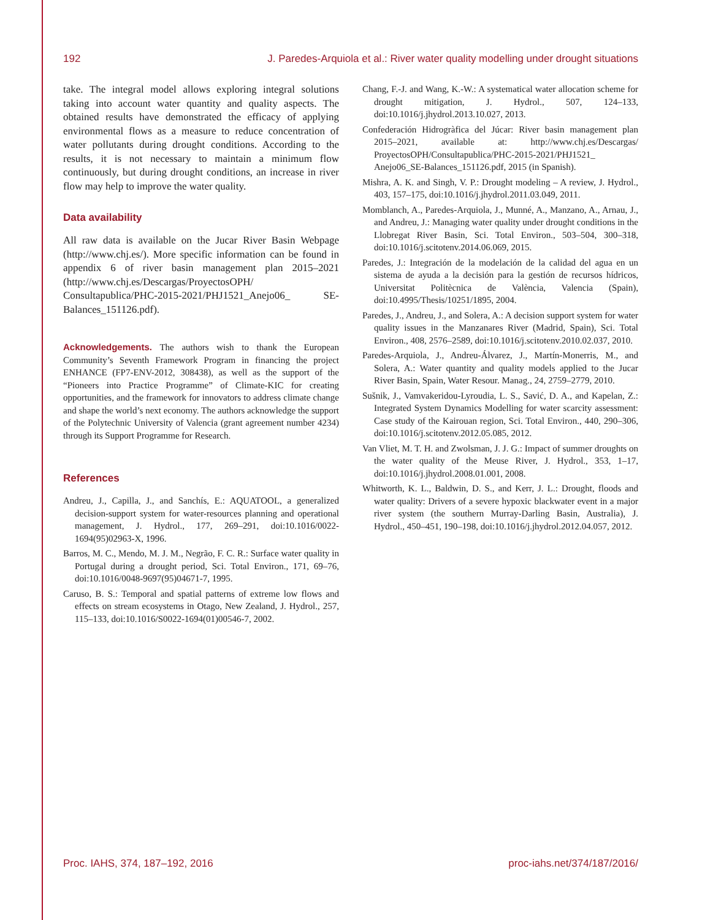192 J. Paredes-Arquiola et al.: River water quality modelling under drought situations
take. The integral model allows exploring integral solutions taking into account water quantity and quality aspects. The obtained results have demonstrated the efficacy of applying environmental flows as a measure to reduce concentration of water pollutants during drought conditions. According to the results, it is not necessary to maintain a minimum flow continuously, but during drought conditions, an increase in river flow may help to improve the water quality.
Data availability
All raw data is available on the Jucar River Basin Webpage (http://www.chj.es/). More specific information can be found in appendix 6 of river basin management plan 2015–2021 (http://www.chj.es/Descargas/ProyectosOPH/ Consultapublica/PHC-2015-2021/PHJ1521_Anejo06_ SE-Balances_151126.pdf).
Acknowledgements. The authors wish to thank the European Community’s Seventh Framework Program in financing the project ENHANCE (FP7-ENV-2012, 308438), as well as the support of the “Pioneers into Practice Programme” of Climate-KIC for creating opportunities, and the framework for innovators to address climate change and shape the world’s next economy. The authors acknowledge the support of the Polytechnic University of Valencia (grant agreement number 4234) through its Support Programme for Research.
References
Andreu, J., Capilla, J., and Sanchís, E.: AQUATOOL, a generalized decision-support system for water-resources planning and operational management, J. Hydrol., 177, 269–291, doi:10.1016/0022-1694(95)02963-X, 1996.
Barros, M. C., Mendo, M. J. M., Negrão, F. C. R.: Surface water quality in Portugal during a drought period, Sci. Total Environ., 171, 69–76, doi:10.1016/0048-9697(95)04671-7, 1995.
Caruso, B. S.: Temporal and spatial patterns of extreme low flows and effects on stream ecosystems in Otago, New Zealand, J. Hydrol., 257, 115–133, doi:10.1016/S0022-1694(01)00546-7, 2002.
Chang, F.-J. and Wang, K.-W.: A systematical water allocation scheme for drought mitigation, J. Hydrol., 507, 124–133, doi:10.1016/j.jhydrol.2013.10.027, 2013.
Confederación Hidrogràfica del Júcar: River basin management plan 2015–2021, available at: http://www.chj.es/Descargas/ ProyectosOPH/Consultapublica/PHC-2015-2021/PHJ1521_ Anejo06_SE-Balances_151126.pdf, 2015 (in Spanish).
Mishra, A. K. and Singh, V. P.: Drought modeling – A review, J. Hydrol., 403, 157–175, doi:10.1016/j.jhydrol.2011.03.049, 2011.
Momblanch, A., Paredes-Arquiola, J., Munné, A., Manzano, A., Arnau, J., and Andreu, J.: Managing water quality under drought conditions in the Llobregat River Basin, Sci. Total Environ., 503–504, 300–318, doi:10.1016/j.scitotenv.2014.06.069, 2015.
Paredes, J.: Integración de la modelación de la calidad del agua en un sistema de ayuda a la decisión para la gestión de recursos hídricos, Universitat Politècnica de València, Valencia (Spain), doi:10.4995/Thesis/10251/1895, 2004.
Paredes, J., Andreu, J., and Solera, A.: A decision support system for water quality issues in the Manzanares River (Madrid, Spain), Sci. Total Environ., 408, 2576–2589, doi:10.1016/j.scitotenv.2010.02.037, 2010.
Paredes-Arquiola, J., Andreu-Álvarez, J., Martín-Monerris, M., and Solera, A.: Water quantity and quality models applied to the Jucar River Basin, Spain, Water Resour. Manag., 24, 2759–2779, 2010.
Sušnik, J., Vamvakeridou-Lyroudia, L. S., Savić, D. A., and Kapelan, Z.: Integrated System Dynamics Modelling for water scarcity assessment: Case study of the Kairouan region, Sci. Total Environ., 440, 290–306, doi:10.1016/j.scitotenv.2012.05.085, 2012.
Van Vliet, M. T. H. and Zwolsman, J. J. G.: Impact of summer droughts on the water quality of the Meuse River, J. Hydrol., 353, 1–17, doi:10.1016/j.jhydrol.2008.01.001, 2008.
Whitworth, K. L., Baldwin, D. S., and Kerr, J. L.: Drought, floods and water quality: Drivers of a severe hypoxic blackwater event in a major river system (the southern Murray-Darling Basin, Australia), J. Hydrol., 450–451, 190–198, doi:10.1016/j.jhydrol.2012.04.057, 2012.
Proc. IAHS, 374, 187–192, 2016 proc-iahs.net/374/187/2016/